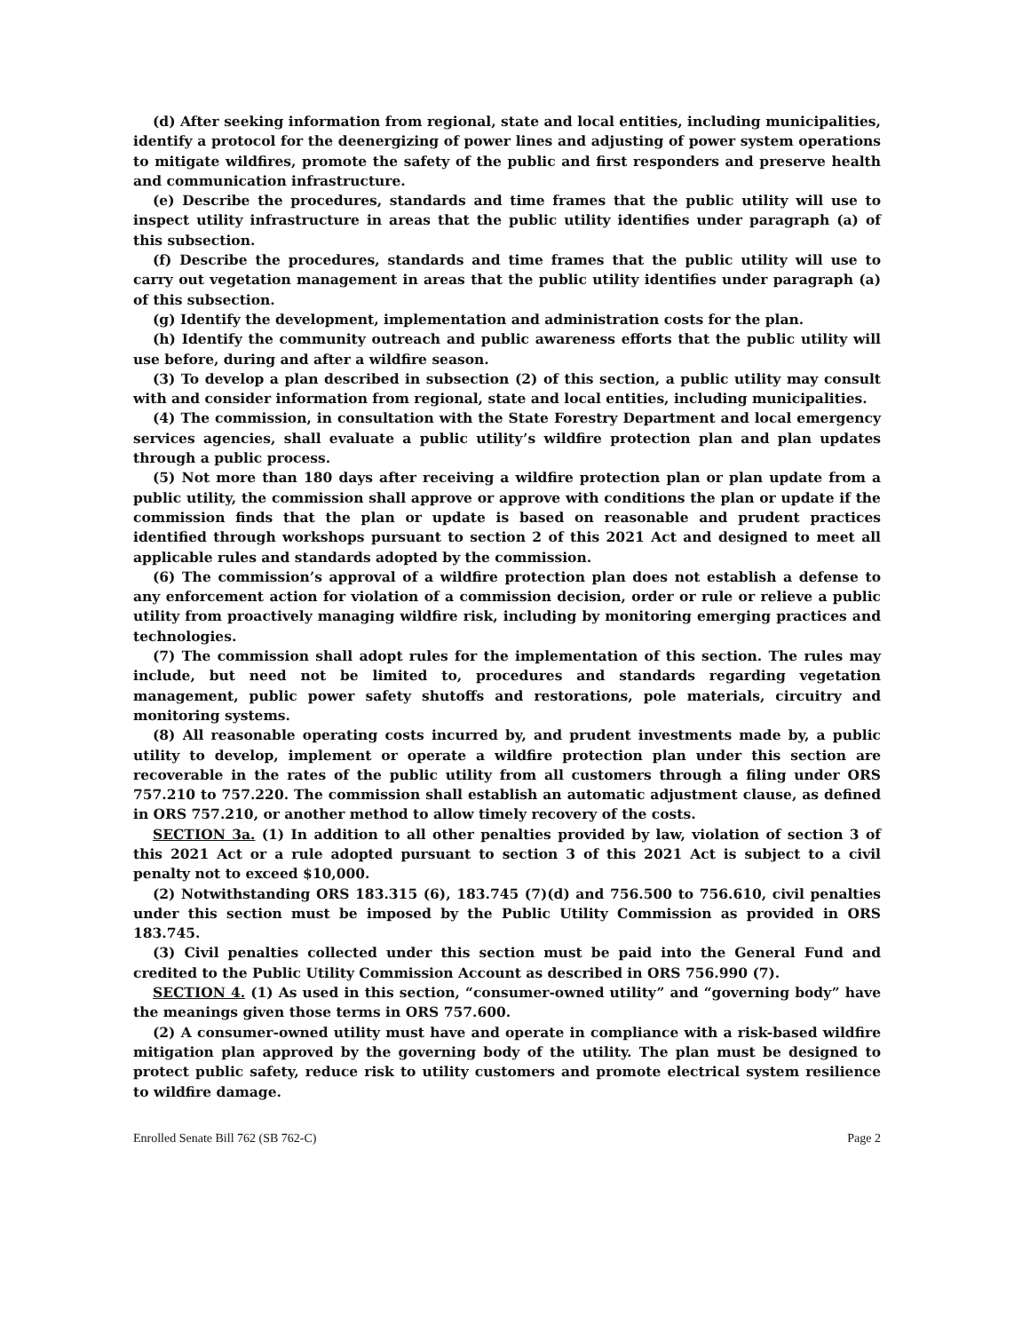(d) After seeking information from regional, state and local entities, including municipalities, identify a protocol for the deenergizing of power lines and adjusting of power system operations to mitigate wildfires, promote the safety of the public and first responders and preserve health and communication infrastructure.
(e) Describe the procedures, standards and time frames that the public utility will use to inspect utility infrastructure in areas that the public utility identifies under paragraph (a) of this subsection.
(f) Describe the procedures, standards and time frames that the public utility will use to carry out vegetation management in areas that the public utility identifies under paragraph (a) of this subsection.
(g) Identify the development, implementation and administration costs for the plan.
(h) Identify the community outreach and public awareness efforts that the public utility will use before, during and after a wildfire season.
(3) To develop a plan described in subsection (2) of this section, a public utility may consult with and consider information from regional, state and local entities, including municipalities.
(4) The commission, in consultation with the State Forestry Department and local emergency services agencies, shall evaluate a public utility’s wildfire protection plan and plan updates through a public process.
(5) Not more than 180 days after receiving a wildfire protection plan or plan update from a public utility, the commission shall approve or approve with conditions the plan or update if the commission finds that the plan or update is based on reasonable and prudent practices identified through workshops pursuant to section 2 of this 2021 Act and designed to meet all applicable rules and standards adopted by the commission.
(6) The commission’s approval of a wildfire protection plan does not establish a defense to any enforcement action for violation of a commission decision, order or rule or relieve a public utility from proactively managing wildfire risk, including by monitoring emerging practices and technologies.
(7) The commission shall adopt rules for the implementation of this section. The rules may include, but need not be limited to, procedures and standards regarding vegetation management, public power safety shutoffs and restorations, pole materials, circuitry and monitoring systems.
(8) All reasonable operating costs incurred by, and prudent investments made by, a public utility to develop, implement or operate a wildfire protection plan under this section are recoverable in the rates of the public utility from all customers through a filing under ORS 757.210 to 757.220. The commission shall establish an automatic adjustment clause, as defined in ORS 757.210, or another method to allow timely recovery of the costs.
SECTION 3a. (1) In addition to all other penalties provided by law, violation of section 3 of this 2021 Act or a rule adopted pursuant to section 3 of this 2021 Act is subject to a civil penalty not to exceed $10,000.
(2) Notwithstanding ORS 183.315 (6), 183.745 (7)(d) and 756.500 to 756.610, civil penalties under this section must be imposed by the Public Utility Commission as provided in ORS 183.745.
(3) Civil penalties collected under this section must be paid into the General Fund and credited to the Public Utility Commission Account as described in ORS 756.990 (7).
SECTION 4. (1) As used in this section, “consumer-owned utility” and “governing body” have the meanings given those terms in ORS 757.600.
(2) A consumer-owned utility must have and operate in compliance with a risk-based wildfire mitigation plan approved by the governing body of the utility. The plan must be designed to protect public safety, reduce risk to utility customers and promote electrical system resilience to wildfire damage.
Enrolled Senate Bill 762 (SB 762-C) Page 2